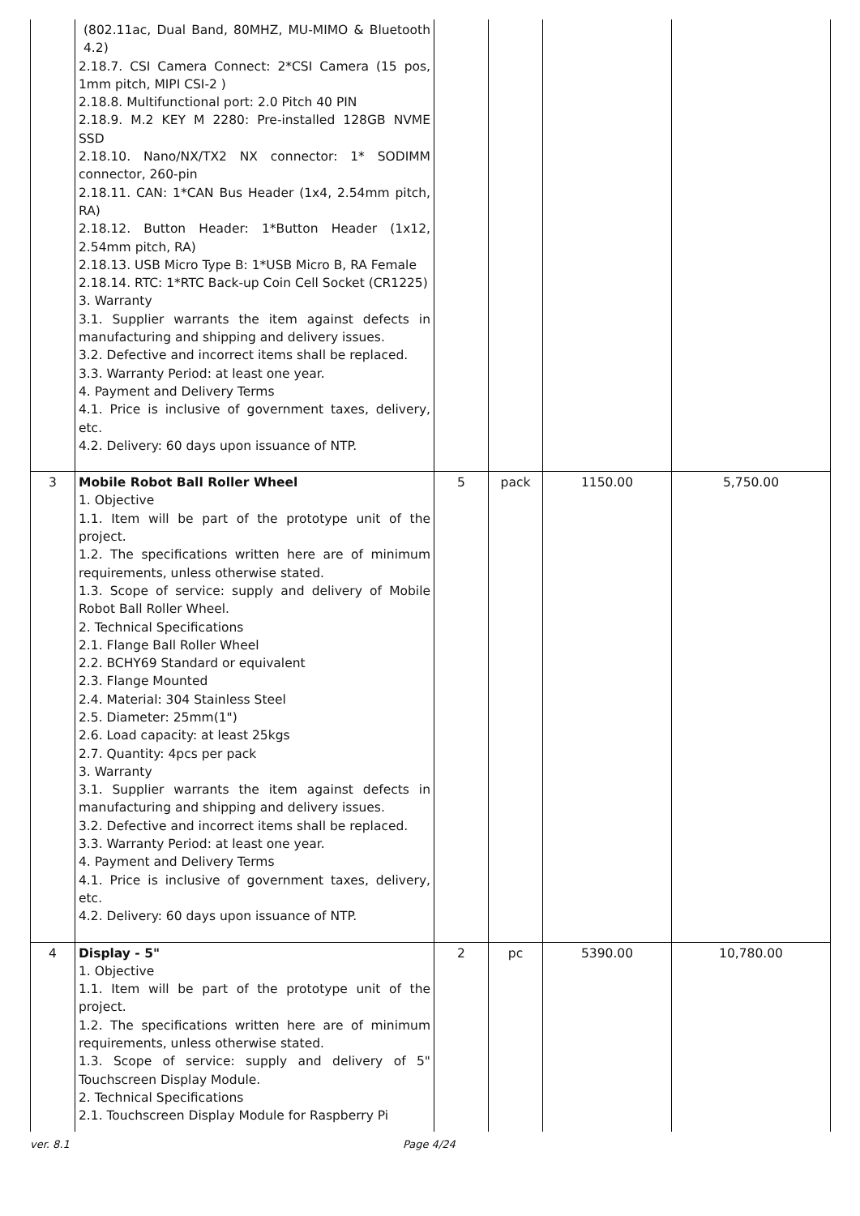| | (802.11ac, Dual Band, 80MHZ, MU-MIMO & Bluetooth 4.2) 2.18.7. CSI Camera Connect: 2*CSI Camera (15 pos, 1mm pitch, MIPI CSI-2 ) 2.18.8. Multifunctional port: 2.0 Pitch 40 PIN 2.18.9. M.2 KEY M 2280: Pre-installed 128GB NVME SSD 2.18.10. Nano/NX/TX2 NX connector: 1* SODIMM connector, 260-pin 2.18.11. CAN: 1*CAN Bus Header (1x4, 2.54mm pitch, RA) 2.18.12. Button Header: 1*Button Header (1x12, 2.54mm pitch, RA) 2.18.13. USB Micro Type B: 1*USB Micro B, RA Female 2.18.14. RTC: 1*RTC Back-up Coin Cell Socket (CR1225) 3. Warranty 3.1. Supplier warrants the item against defects in manufacturing and shipping and delivery issues. 3.2. Defective and incorrect items shall be replaced. 3.3. Warranty Period: at least one year. 4. Payment and Delivery Terms 4.1. Price is inclusive of government taxes, delivery, etc. 4.2. Delivery: 60 days upon issuance of NTP. | | | | |
| 3 | Mobile Robot Ball Roller Wheel 1. Objective 1.1. Item will be part of the prototype unit of the project. 1.2. The specifications written here are of minimum requirements, unless otherwise stated. 1.3. Scope of service: supply and delivery of Mobile Robot Ball Roller Wheel. 2. Technical Specifications 2.1. Flange Ball Roller Wheel 2.2. BCHY69 Standard or equivalent 2.3. Flange Mounted 2.4. Material: 304 Stainless Steel 2.5. Diameter: 25mm(1") 2.6. Load capacity: at least 25kgs 2.7. Quantity: 4pcs per pack 3. Warranty 3.1. Supplier warrants the item against defects in manufacturing and shipping and delivery issues. 3.2. Defective and incorrect items shall be replaced. 3.3. Warranty Period: at least one year. 4. Payment and Delivery Terms 4.1. Price is inclusive of government taxes, delivery, etc. 4.2. Delivery: 60 days upon issuance of NTP. | 5 | pack | 1150.00 | 5,750.00 |
| 4 | Display - 5" 1. Objective 1.1. Item will be part of the prototype unit of the project. 1.2. The specifications written here are of minimum requirements, unless otherwise stated. 1.3. Scope of service: supply and delivery of 5" Touchscreen Display Module. 2. Technical Specifications 2.1. Touchscreen Display Module for Raspberry Pi | 2 | pc | 5390.00 | 10,780.00 |
ver. 8.1 Page 4/24